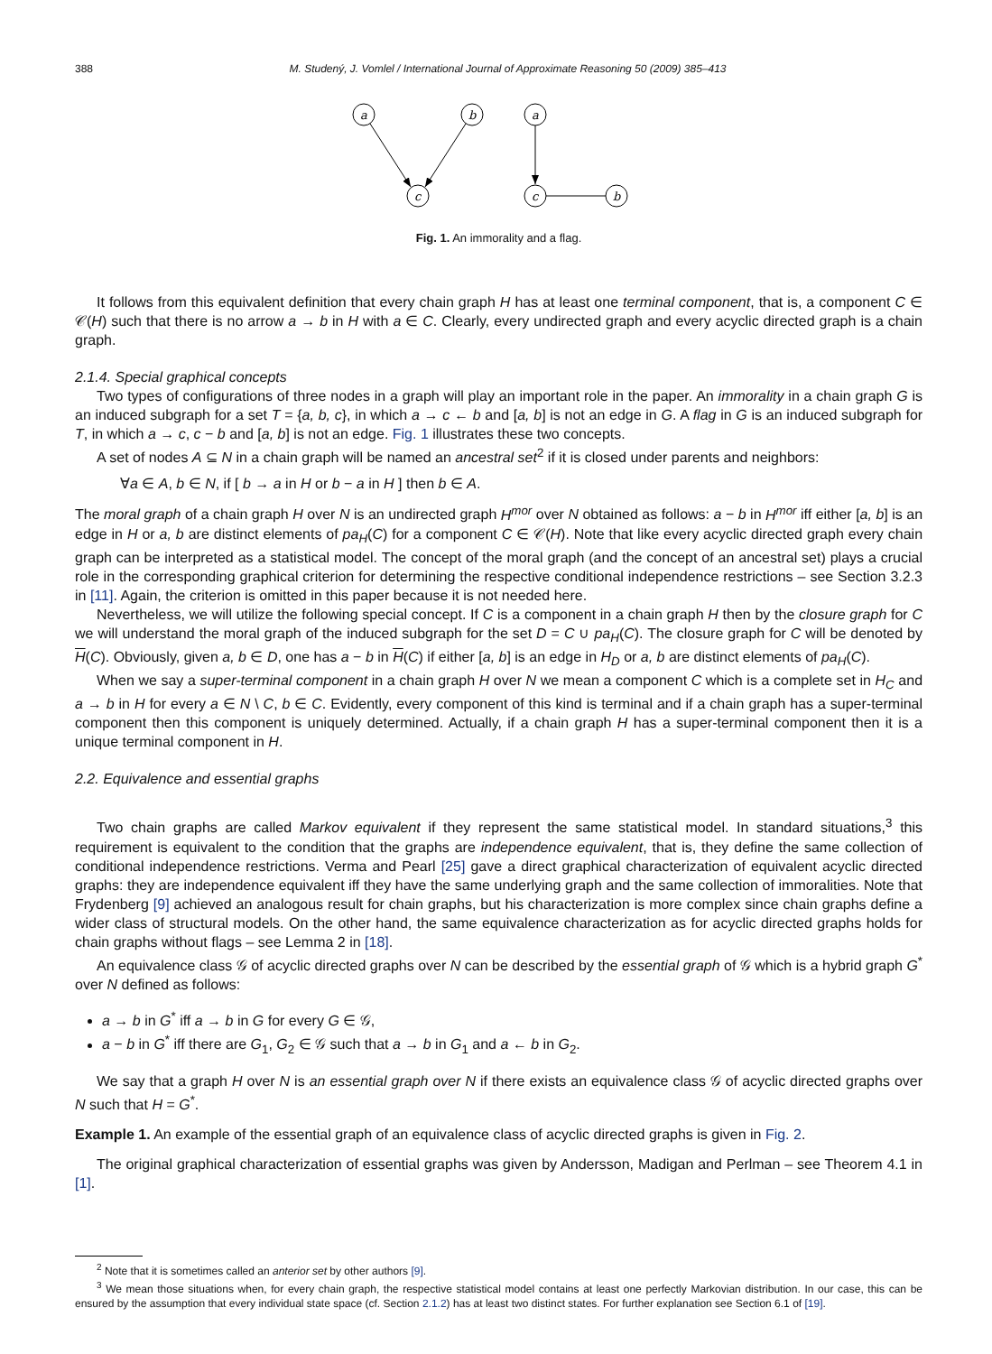388 M. Studený, J. Vomlel / International Journal of Approximate Reasoning 50 (2009) 385–413
a
b
c
a
c
b
Fig. 1. An immorality and a flag.
It follows from this equivalent definition that every chain graph H has at least one terminal component, that is, a component C ∈ 𝒞(H) such that there is no arrow a → b in H with a ∈ C. Clearly, every undirected graph and every acyclic directed graph is a chain graph.
2.1.4. Special graphical concepts
Two types of configurations of three nodes in a graph will play an important role in the paper. An immorality in a chain graph G is an induced subgraph for a set T = {a, b, c}, in which a → c ← b and [a, b] is not an edge in G. A flag in G is an induced subgraph for T, in which a → c, c − b and [a, b] is not an edge. Fig. 1 illustrates these two concepts.
A set of nodes A ⊆ N in a chain graph will be named an ancestral set<sup>2</sup> if it is closed under parents and neighbors:
∀a ∈ A, b ∈ N, if [ b → a in H or b − a in H ] then b ∈ A.
The moral graph of a chain graph H over N is an undirected graph H<sup>mor</sup> over N obtained as follows: a − b in H<sup>mor</sup> iff either [a, b] is an edge in H or a, b are distinct elements of pa<sub>H</sub>(C) for a component C ∈ 𝒞(H). Note that like every acyclic directed graph every chain graph can be interpreted as a statistical model. The concept of the moral graph (and the concept of an ancestral set) plays a crucial role in the corresponding graphical criterion for determining the respective conditional independence restrictions – see Section 3.2.3 in [11]. Again, the criterion is omitted in this paper because it is not needed here.
Nevertheless, we will utilize the following special concept. If C is a component in a chain graph H then by the closure graph for C we will understand the moral graph of the induced subgraph for the set D = C ∪ pa<sub>H</sub>(C). The closure graph for C will be denoted by H(C). Obviously, given a, b ∈ D, one has a − b in H(C) if either [a, b] is an edge in H<sub>D</sub> or a, b are distinct elements of pa<sub>H</sub>(C).
When we say a super-terminal component in a chain graph H over N we mean a component C which is a complete set in H<sub>C</sub> and a → b in H for every a ∈ N \ C, b ∈ C. Evidently, every component of this kind is terminal and if a chain graph has a super-terminal component then this component is uniquely determined. Actually, if a chain graph H has a super-terminal component then it is a unique terminal component in H.
2.2. Equivalence and essential graphs
Two chain graphs are called Markov equivalent if they represent the same statistical model. In standard situations,<sup>3</sup> this requirement is equivalent to the condition that the graphs are independence equivalent, that is, they define the same collection of conditional independence restrictions. Verma and Pearl [25] gave a direct graphical characterization of equivalent acyclic directed graphs: they are independence equivalent iff they have the same underlying graph and the same collection of immoralities. Note that Frydenberg [9] achieved an analogous result for chain graphs, but his characterization is more complex since chain graphs define a wider class of structural models. On the other hand, the same equivalence characterization as for acyclic directed graphs holds for chain graphs without flags – see Lemma 2 in [18].
An equivalence class 𝒢 of acyclic directed graphs over N can be described by the essential graph of 𝒢 which is a hybrid graph G<sup>*</sup> over N defined as follows:
a → b in G<sup>*</sup> iff a → b in G for every G ∈ 𝒢,
a − b in G<sup>*</sup> iff there are G<sub>1</sub>, G<sub>2</sub> ∈ 𝒢 such that a → b in G<sub>1</sub> and a ← b in G<sub>2</sub>.
We say that a graph H over N is an essential graph over N if there exists an equivalence class 𝒢 of acyclic directed graphs over N such that H = G<sup>*</sup>.
Example 1. An example of the essential graph of an equivalence class of acyclic directed graphs is given in Fig. 2.
The original graphical characterization of essential graphs was given by Andersson, Madigan and Perlman – see Theorem 4.1 in [1].
<sup>2</sup> Note that it is sometimes called an anterior set by other authors [9].
<sup>3</sup> We mean those situations when, for every chain graph, the respective statistical model contains at least one perfectly Markovian distribution. In our case, this can be ensured by the assumption that every individual state space (cf. Section 2.1.2) has at least two distinct states. For further explanation see Section 6.1 of [19].